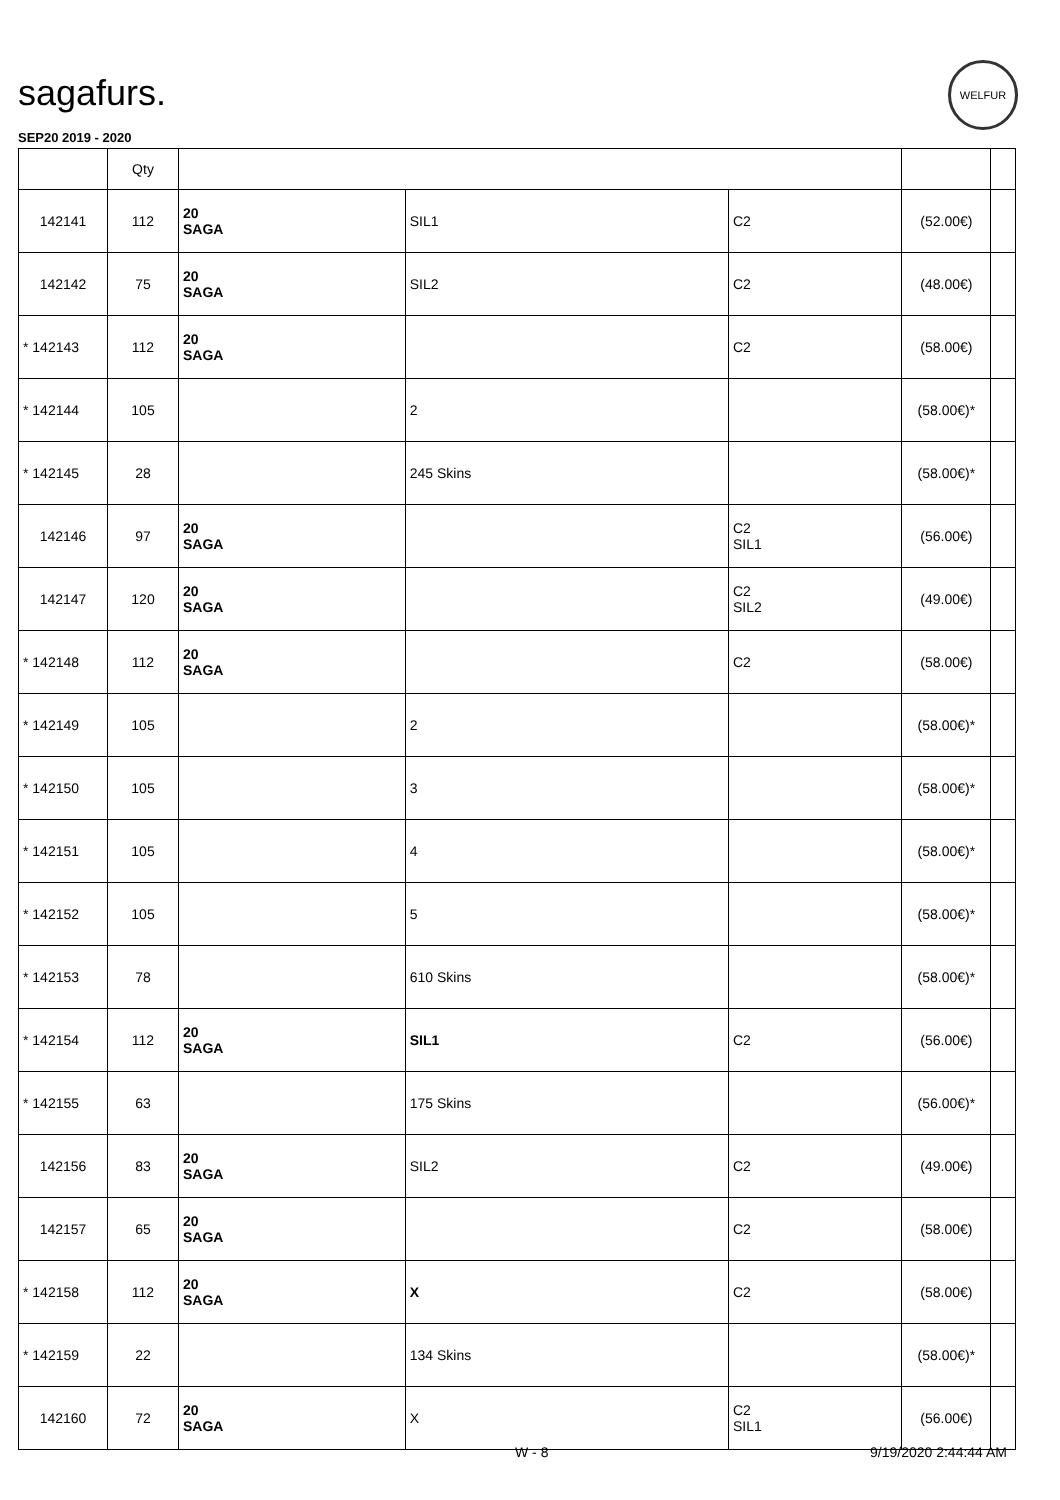sagafurs.
SEP20 2019 - 2020
WELFUR
| | Qty | | | | | |
| --- | --- | --- | --- | --- | --- | --- |
| 142141 | 112 | 20 SAGA | SIL1 | C2 | (52.00€) | |
| 142142 | 75 | 20 SAGA | SIL2 | C2 | (48.00€) | |
| * 142143 | 112 | 20 SAGA | | C2 | (58.00€) | |
| * 142144 | 105 | | 2 | | (58.00€)* | |
| * 142145 | 28 | | 245 Skins | | (58.00€)* | |
| 142146 | 97 | 20 SAGA | | C2 SIL1 | (56.00€) | |
| 142147 | 120 | 20 SAGA | | C2 SIL2 | (49.00€) | |
| * 142148 | 112 | 20 SAGA | | C2 | (58.00€) | |
| * 142149 | 105 | | 2 | | (58.00€)* | |
| * 142150 | 105 | | 3 | | (58.00€)* | |
| * 142151 | 105 | | 4 | | (58.00€)* | |
| * 142152 | 105 | | 5 | | (58.00€)* | |
| * 142153 | 78 | | 610 Skins | | (58.00€)* | |
| * 142154 | 112 | 20 SAGA | SIL1 | C2 | (56.00€) | |
| * 142155 | 63 | | 175 Skins | | (56.00€)* | |
| 142156 | 83 | 20 SAGA | SIL2 | C2 | (49.00€) | |
| 142157 | 65 | 20 SAGA | | C2 | (58.00€) | |
| * 142158 | 112 | 20 SAGA | X | C2 | (58.00€) | |
| * 142159 | 22 | | 134 Skins | | (58.00€)* | |
| 142160 | 72 | 20 SAGA | X | C2 SIL1 | (56.00€) | |
W - 8 9/19/2020 2:44:44 AM